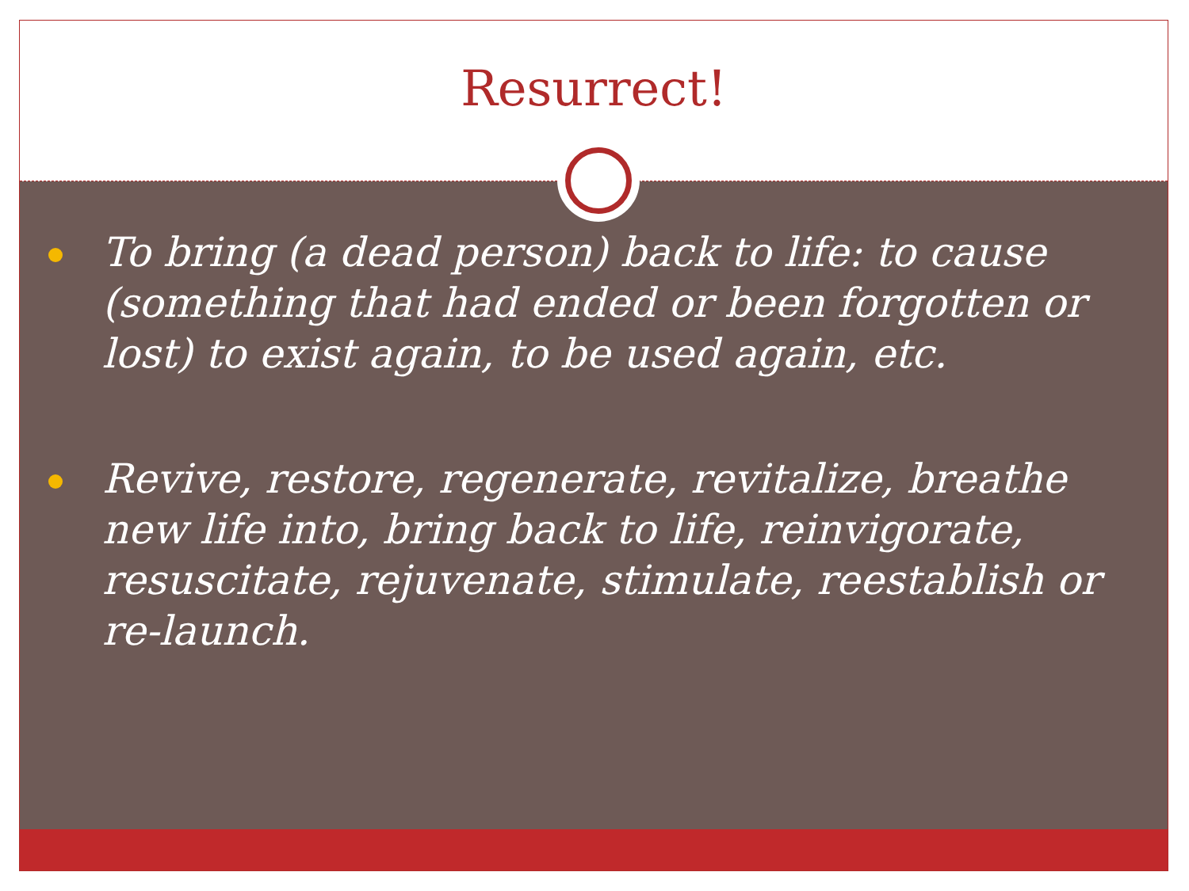Resurrect!
To bring (a dead person) back to life: to cause (something that had ended or been forgotten or lost) to exist again, to be used again, etc.
Revive, restore, regenerate, revitalize, breathe new life into, bring back to life, reinvigorate, resuscitate, rejuvenate, stimulate, reestablish or re-launch.